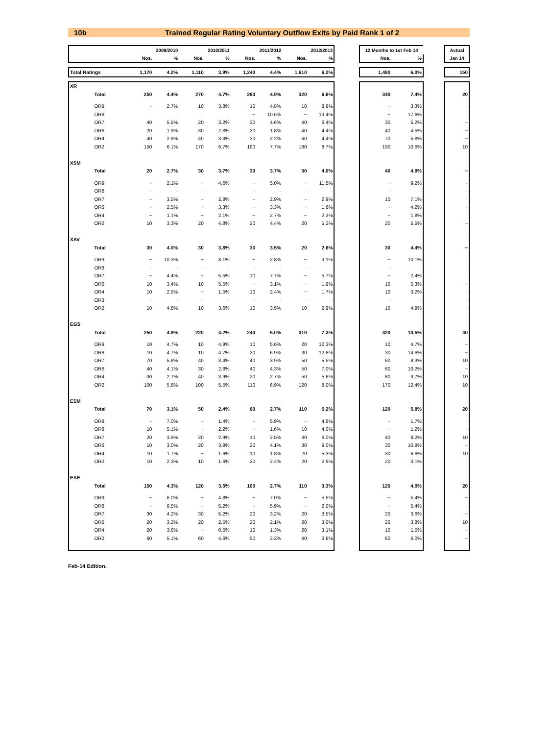10b Trained Regular Rating Voluntary Outflow Exits by Paid Rank 1 of 2
| | | | 2009/2010 | | 2010/2011 | | 2011/2012 | | 2012/2013 | | 12 Months to 1st Feb 14 | | | Actual |
| | | Nos. | % | Nos. | % | Nos. | % | Nos. | % | | Nos. | % | | Jan 14 |
| Total Ratings | | 1,170 | 4.2% | 1,110 | 3.9% | 1,240 | 4.4% | 1,610 | 6.2% | | 1,480 | 6.0% | | 150 |
| XR | | | | | | | | | | | | | | |
| | Total | 250 | 4.4% | 270 | 4.7% | 260 | 4.9% | 320 | 6.6% | | 340 | 7.4% | | 20 |
| | OR9 | ~ | 2.7% | 10 | 3.8% | 10 | 4.8% | 10 | 8.8% | | ~ | 3.3% | | - |
| | OR8 | - | - | - | - | ~ | 10.6% | ~ | 13.4% | | ~ | 17.6% | | - |
| | OR7 | 40 | 5.5% | 20 | 3.2% | 30 | 4.6% | 40 | 6.4% | | 30 | 5.2% | | ~ |
| | OR6 | 20 | 1.9% | 30 | 2.8% | 20 | 1.8% | 40 | 4.4% | | 40 | 4.5% | | ~ |
| | OR4 | 40 | 2.9% | 40 | 3.4% | 30 | 2.2% | 60 | 4.4% | | 70 | 5.8% | | ~ |
| | OR2 | 150 | 6.1% | 170 | 6.7% | 180 | 7.7% | 180 | 8.7% | | 190 | 10.6% | | 10 |
| XSM | | | | | | | | | | | | | | |
| | Total | 20 | 2.7% | 30 | 3.7% | 30 | 3.7% | 30 | 4.0% | | 40 | 4.9% | | ~ |
| | OR9 | ~ | 2.1% | ~ | 4.6% | ~ | 5.0% | ~ | 11.5% | | ~ | 9.2% | | ~ |
| | OR8 | - | - | - | - | - | - | - | - | | - | - | | - |
| | OR7 | ~ | 3.5% | ~ | 2.8% | ~ | 2.9% | ~ | 2.9% | | 10 | 7.1% | | - |
| | OR6 | ~ | 2.5% | ~ | 3.3% | ~ | 3.3% | ~ | 1.6% | | ~ | 4.2% | | - |
| | OR4 | ~ | 1.1% | ~ | 2.1% | ~ | 2.7% | ~ | 2.3% | | ~ | 1.8% | | - |
| | OR2 | 10 | 3.3% | 20 | 4.8% | 20 | 4.4% | 20 | 5.2% | | 20 | 5.5% | | ~ |
| XAV | | | | | | | | | | | | | | |
| | Total | 30 | 4.0% | 30 | 3.8% | 30 | 3.5% | 20 | 2.6% | | 30 | 4.4% | | ~ |
| | OR9 | ~ | 10.3% | ~ | 8.1% | ~ | 2.8% | ~ | 3.1% | | ~ | 10.1% | | - |
| | OR8 | - | - | - | - | - | - | - | - | | - | - | | - |
| | OR7 | ~ | 4.4% | ~ | 5.5% | 10 | 7.7% | ~ | 5.7% | | ~ | 2.4% | | - |
| | OR6 | 10 | 3.4% | 10 | 5.5% | ~ | 3.1% | ~ | 1.9% | | 10 | 5.3% | | ~ |
| | OR4 | 10 | 2.5% | ~ | 1.5% | 10 | 2.4% | ~ | 1.7% | | 10 | 3.2% | | - |
| | OR3 | - | - | - | - | - | - | - | - | | - | - | | - |
| | OR2 | 10 | 4.8% | 10 | 3.6% | 10 | 3.5% | 10 | 2.9% | | 10 | 4.9% | | - |
| EGS | | | | | | | | | | | | | | |
| | Total | 250 | 4.8% | 220 | 4.2% | 240 | 5.0% | 310 | 7.3% | | 420 | 10.5% | | 40 |
| | OR9 | 10 | 4.7% | 10 | 4.9% | 10 | 5.6% | 20 | 12.3% | | 10 | 4.7% | | ~ |
| | OR8 | 10 | 4.7% | 10 | 4.7% | 20 | 6.9% | 30 | 12.8% | | 30 | 14.6% | | ~ |
| | OR7 | 70 | 5.8% | 40 | 3.4% | 40 | 3.9% | 50 | 5.5% | | 60 | 8.3% | | 10 |
| | OR6 | 40 | 4.1% | 30 | 2.8% | 40 | 4.3% | 50 | 7.0% | | 60 | 10.2% | | ~ |
| | OR4 | 30 | 2.7% | 40 | 3.9% | 20 | 2.7% | 50 | 5.6% | | 80 | 9.7% | | 10 |
| | OR2 | 100 | 5.8% | 100 | 5.5% | 110 | 6.9% | 120 | 8.0% | | 170 | 12.4% | | 10 |
| ESM | | | | | | | | | | | | | | |
| | Total | 70 | 3.1% | 50 | 2.4% | 60 | 2.7% | 110 | 5.2% | | 120 | 5.8% | | 20 |
| | OR9 | ~ | 7.0% | ~ | 1.4% | ~ | 5.9% | ~ | 4.8% | | ~ | 1.7% | | - |
| | OR8 | 10 | 5.1% | ~ | 2.2% | ~ | 1.6% | 10 | 4.0% | | ~ | 1.2% | | - |
| | OR7 | 20 | 3.9% | 20 | 2.9% | 10 | 2.5% | 30 | 6.0% | | 40 | 8.2% | | 10 |
| | OR6 | 10 | 3.0% | 20 | 3.9% | 20 | 4.1% | 30 | 9.0% | | 30 | 10.9% | | ~ |
| | OR4 | 10 | 1.7% | ~ | 1.6% | 10 | 1.8% | 20 | 5.3% | | 30 | 6.6% | | 10 |
| | OR2 | 10 | 2.3% | 10 | 1.6% | 20 | 2.4% | 20 | 2.9% | | 20 | 3.1% | | - |
| EAE | | | | | | | | | | | | | | |
| | Total | 150 | 4.3% | 120 | 3.5% | 100 | 2.7% | 110 | 3.3% | | 120 | 4.0% | | 20 |
| | OR9 | ~ | 6.0% | ~ | 4.8% | ~ | 7.0% | ~ | 5.5% | | ~ | 5.4% | | ~ |
| | OR8 | ~ | 6.5% | ~ | 5.2% | ~ | 5.9% | ~ | 2.0% | | ~ | 5.4% | | - |
| | OR7 | 30 | 4.2% | 30 | 5.2% | 20 | 3.2% | 20 | 3.5% | | 20 | 3.6% | | ~ |
| | OR6 | 20 | 3.2% | 20 | 2.5% | 20 | 2.1% | 20 | 3.0% | | 20 | 3.8% | | 10 |
| | OR4 | 20 | 3.6% | ~ | 0.5% | 10 | 1.3% | 20 | 3.1% | | 10 | 1.5% | | ~ |
| | OR2 | 60 | 5.1% | 60 | 4.6% | 50 | 3.3% | 40 | 3.6% | | 60 | 6.0% | | ~ |
Feb-14 Edition.